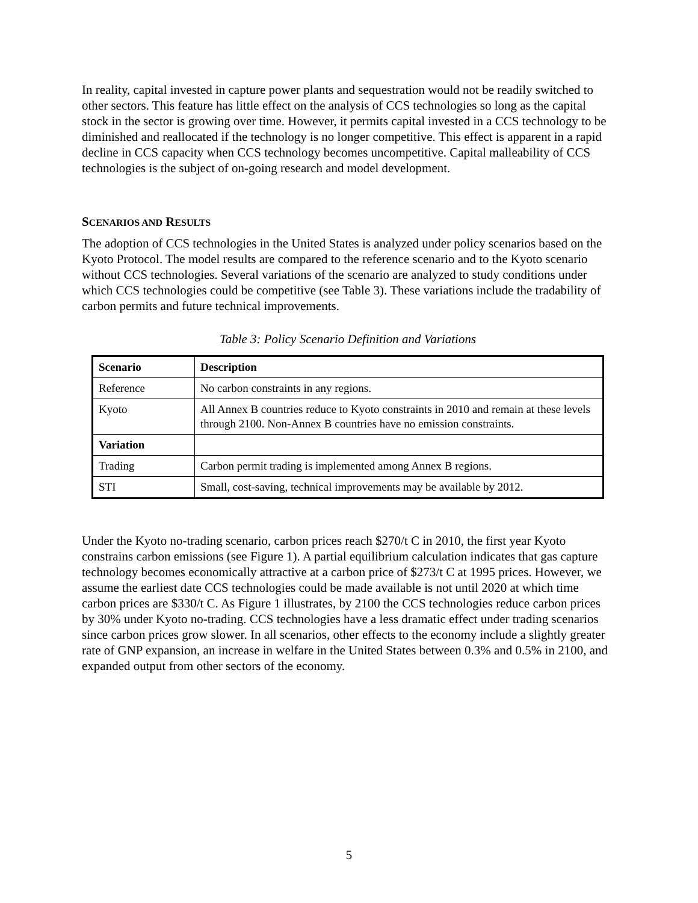In reality, capital invested in capture power plants and sequestration would not be readily switched to other sectors. This feature has little effect on the analysis of CCS technologies so long as the capital stock in the sector is growing over time. However, it permits capital invested in a CCS technology to be diminished and reallocated if the technology is no longer competitive. This effect is apparent in a rapid decline in CCS capacity when CCS technology becomes uncompetitive. Capital malleability of CCS technologies is the subject of on-going research and model development.
SCENARIOS AND RESULTS
The adoption of CCS technologies in the United States is analyzed under policy scenarios based on the Kyoto Protocol. The model results are compared to the reference scenario and to the Kyoto scenario without CCS technologies. Several variations of the scenario are analyzed to study conditions under which CCS technologies could be competitive (see Table 3). These variations include the tradability of carbon permits and future technical improvements.
Table 3: Policy Scenario Definition and Variations
| Scenario | Description |
| --- | --- |
| Reference | No carbon constraints in any regions. |
| Kyoto | All Annex B countries reduce to Kyoto constraints in 2010 and remain at these levels through 2100. Non-Annex B countries have no emission constraints. |
| Variation | |
| Trading | Carbon permit trading is implemented among Annex B regions. |
| STI | Small, cost-saving, technical improvements may be available by 2012. |
Under the Kyoto no-trading scenario, carbon prices reach $270/t C in 2010, the first year Kyoto constrains carbon emissions (see Figure 1). A partial equilibrium calculation indicates that gas capture technology becomes economically attractive at a carbon price of $273/t C at 1995 prices. However, we assume the earliest date CCS technologies could be made available is not until 2020 at which time carbon prices are $330/t C. As Figure 1 illustrates, by 2100 the CCS technologies reduce carbon prices by 30% under Kyoto no-trading. CCS technologies have a less dramatic effect under trading scenarios since carbon prices grow slower. In all scenarios, other effects to the economy include a slightly greater rate of GNP expansion, an increase in welfare in the United States between 0.3% and 0.5% in 2100, and expanded output from other sectors of the economy.
5